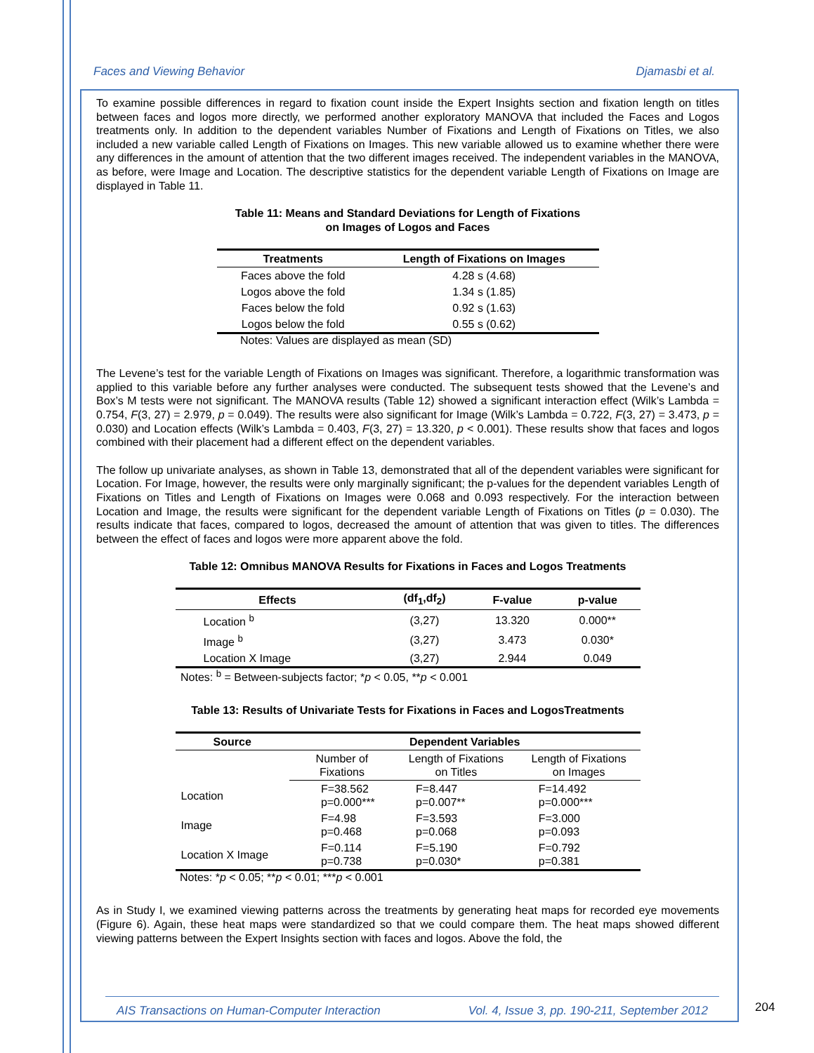Faces and Viewing Behavior Djamasbi et al.
To examine possible differences in regard to fixation count inside the Expert Insights section and fixation length on titles between faces and logos more directly, we performed another exploratory MANOVA that included the Faces and Logos treatments only. In addition to the dependent variables Number of Fixations and Length of Fixations on Titles, we also included a new variable called Length of Fixations on Images. This new variable allowed us to examine whether there were any differences in the amount of attention that the two different images received. The independent variables in the MANOVA, as before, were Image and Location. The descriptive statistics for the dependent variable Length of Fixations on Image are displayed in Table 11.
Table 11: Means and Standard Deviations for Length of Fixations
on Images of Logos and Faces
| Treatments | Length of Fixations on Images |
| --- | --- |
| Faces above the fold | 4.28 s (4.68) |
| Logos above the fold | 1.34 s (1.85) |
| Faces below the fold | 0.92 s (1.63) |
| Logos below the fold | 0.55 s (0.62) |
Notes: Values are displayed as mean (SD)
The Levene’s test for the variable Length of Fixations on Images was significant. Therefore, a logarithmic transformation was applied to this variable before any further analyses were conducted. The subsequent tests showed that the Levene’s and Box’s M tests were not significant. The MANOVA results (Table 12) showed a significant interaction effect (Wilk’s Lambda = 0.754, F(3, 27) = 2.979, p = 0.049). The results were also significant for Image (Wilk’s Lambda = 0.722, F(3, 27) = 3.473, p = 0.030) and Location effects (Wilk’s Lambda = 0.403, F(3, 27) = 13.320, p < 0.001). These results show that faces and logos combined with their placement had a different effect on the dependent variables.
The follow up univariate analyses, as shown in Table 13, demonstrated that all of the dependent variables were significant for Location. For Image, however, the results were only marginally significant; the p-values for the dependent variables Length of Fixations on Titles and Length of Fixations on Images were 0.068 and 0.093 respectively. For the interaction between Location and Image, the results were significant for the dependent variable Length of Fixations on Titles (p = 0.030). The results indicate that faces, compared to logos, decreased the amount of attention that was given to titles. The differences between the effect of faces and logos were more apparent above the fold.
Table 12: Omnibus MANOVA Results for Fixations in Faces and Logos Treatments
| Effects | (df<sub>1</sub>,df<sub>2</sub>) | F-value | p-value |
| --- | --- | --- | --- |
| Location <sup>b</sup> | (3,27) | 13.320 | 0.000** |
| Image <sup>b</sup> | (3,27) | 3.473 | 0.030* |
| Location X Image | (3,27) | 2.944 | 0.049 |
Notes: <sup>b</sup> = Between-subjects factor; *p < 0.05, **p < 0.001
Table 13: Results of Univariate Tests for Fixations in Faces and LogosTreatments
| Source | Dependent Variables | | |
| --- | --- | --- | --- |
| | Number of Fixations | Length of Fixations on Titles | Length of Fixations on Images |
| Location | F=38.562 p=0.000*** | F=8.447 p=0.007** | F=14.492 p=0.000*** |
| Image | F=4.98 p=0.468 | F=3.593 p=0.068 | F=3.000 p=0.093 |
| Location X Image | F=0.114 p=0.738 | F=5.190 p=0.030* | F=0.792 p=0.381 |
Notes: *p < 0.05; **p < 0.01; ***p < 0.001
As in Study I, we examined viewing patterns across the treatments by generating heat maps for recorded eye movements (Figure 6). Again, these heat maps were standardized so that we could compare them. The heat maps showed different viewing patterns between the Expert Insights section with faces and logos. Above the fold, the
AIS Transactions on Human-Computer Interaction Vol. 4, Issue 3, pp. 190-211, September 2012
204